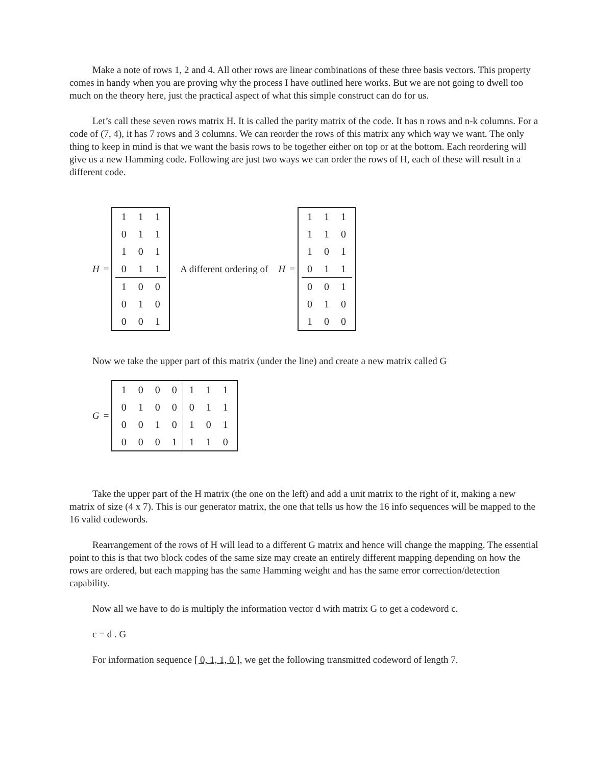Make a note of rows 1, 2 and 4. All other rows are linear combinations of these three basis vectors. This property comes in handy when you are proving why the process I have outlined here works. But we are not going to dwell too much on the theory here, just the practical aspect of what this simple construct can do for us.
Let’s call these seven rows matrix H. It is called the parity matrix of the code. It has n rows and n-k columns. For a code of (7, 4), it has 7 rows and 3 columns. We can reorder the rows of this matrix any which way we want. The only thing to keep in mind is that we want the basis rows to be together either on top or at the bottom. Each reordering will give us a new Hamming code. Following are just two ways we can order the rows of H, each of these will result in a different code.
H =
| 1 | 1 | 1 |
| 0 | 1 | 1 |
| 1 | 0 | 1 |
| 0 | 1 | 1 |
| 1 | 0 | 0 |
| 0 | 1 | 0 |
| 0 | 0 | 1 |
A different ordering of H =
| 1 | 1 | 1 |
| 1 | 1 | 0 |
| 1 | 0 | 1 |
| 0 | 1 | 1 |
| 0 | 0 | 1 |
| 0 | 1 | 0 |
| 1 | 0 | 0 |
Now we take the upper part of this matrix (under the line) and create a new matrix called G
G =
| 1 | 0 | 0 | 0 | 1 | 1 | 1 |
| 0 | 1 | 0 | 0 | 0 | 1 | 1 |
| 0 | 0 | 1 | 0 | 1 | 0 | 1 |
| 0 | 0 | 0 | 1 | 1 | 1 | 0 |
Take the upper part of the H matrix (the one on the left) and add a unit matrix to the right of it, making a new matrix of size (4 x 7). This is our generator matrix, the one that tells us how the 16 info sequences will be mapped to the 16 valid codewords.
Rearrangement of the rows of H will lead to a different G matrix and hence will change the mapping. The essential point to this is that two block codes of the same size may create an entirely different mapping depending on how the rows are ordered, but each mapping has the same Hamming weight and has the same error correction/detection capability.
Now all we have to do is multiply the information vector d with matrix G to get a codeword c.
c = d . G
For information sequence [ 0, 1, 1, 0 ], we get the following transmitted codeword of length 7.